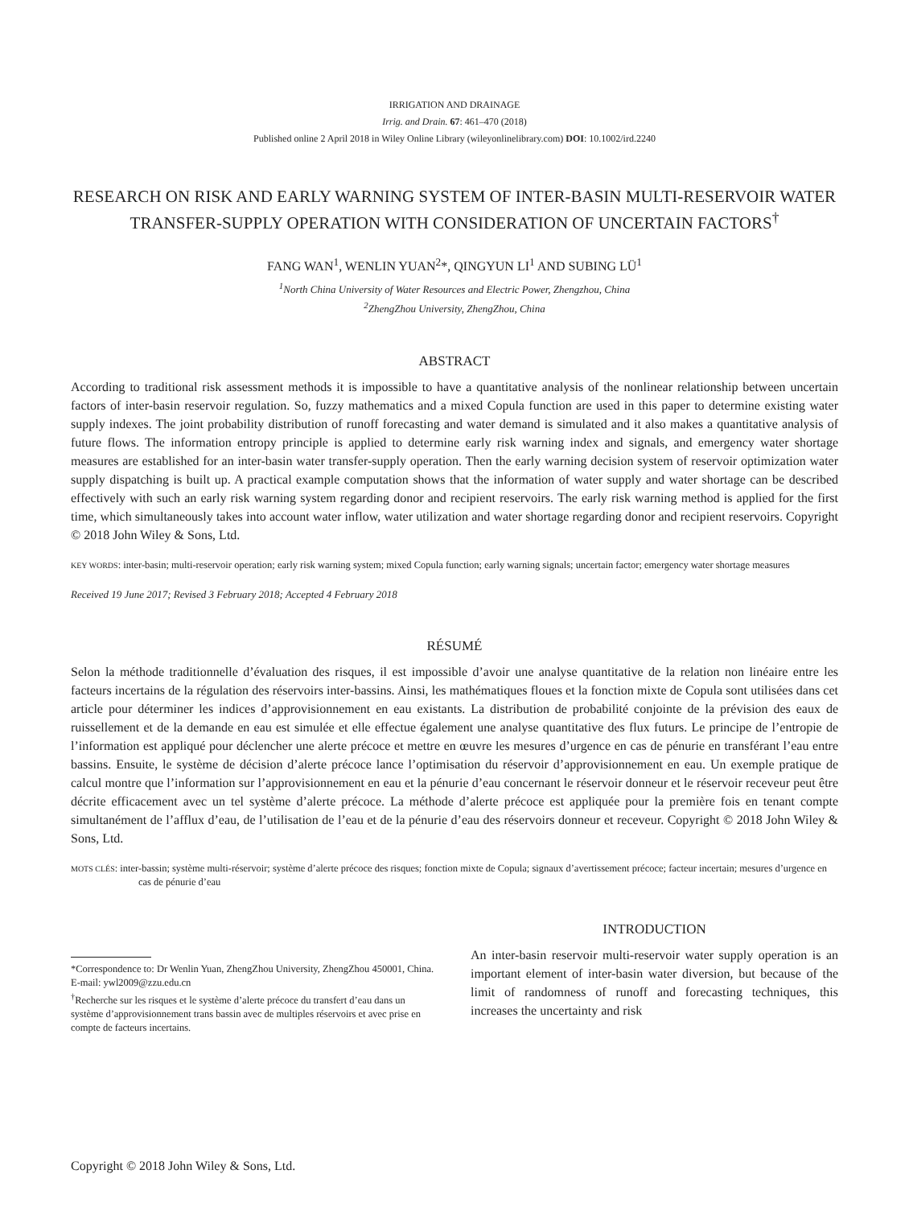IRRIGATION AND DRAINAGE
Irrig. and Drain. 67: 461–470 (2018)
Published online 2 April 2018 in Wiley Online Library (wileyonlinelibrary.com) DOI: 10.1002/ird.2240
RESEARCH ON RISK AND EARLY WARNING SYSTEM OF INTER-BASIN MULTI-RESERVOIR WATER TRANSFER-SUPPLY OPERATION WITH CONSIDERATION OF UNCERTAIN FACTORS<sup>†</sup>
FANG WAN<sup>1</sup>, WENLIN YUAN<sup>2</sup>*, QINGYUN LI<sup>1</sup> AND SUBING LÜ<sup>1</sup>
<sup>1</sup> North China University of Water Resources and Electric Power, Zhengzhou, China
<sup>2</sup> ZhengZhou University, ZhengZhou, China
ABSTRACT
According to traditional risk assessment methods it is impossible to have a quantitative analysis of the nonlinear relationship between uncertain factors of inter-basin reservoir regulation. So, fuzzy mathematics and a mixed Copula function are used in this paper to determine existing water supply indexes. The joint probability distribution of runoff forecasting and water demand is simulated and it also makes a quantitative analysis of future flows. The information entropy principle is applied to determine early risk warning index and signals, and emergency water shortage measures are established for an inter-basin water transfer-supply operation. Then the early warning decision system of reservoir optimization water supply dispatching is built up. A practical example computation shows that the information of water supply and water shortage can be described effectively with such an early risk warning system regarding donor and recipient reservoirs. The early risk warning method is applied for the first time, which simultaneously takes into account water inflow, water utilization and water shortage regarding donor and recipient reservoirs. Copyright © 2018 John Wiley & Sons, Ltd.
KEY WORDS: inter-basin; multi-reservoir operation; early risk warning system; mixed Copula function; early warning signals; uncertain factor; emergency water shortage measures
Received 19 June 2017; Revised 3 February 2018; Accepted 4 February 2018
RÉSUMÉ
Selon la méthode traditionnelle d’évaluation des risques, il est impossible d’avoir une analyse quantitative de la relation non linéaire entre les facteurs incertains de la régulation des réservoirs inter-bassins. Ainsi, les mathématiques floues et la fonction mixte de Copula sont utilisées dans cet article pour déterminer les indices d’approvisionnement en eau existants. La distribution de probabilité conjointe de la prévision des eaux de ruissellement et de la demande en eau est simulée et elle effectue également une analyse quantitative des flux futurs. Le principe de l’entropie de l’information est appliqué pour déclencher une alerte précoce et mettre en œuvre les mesures d’urgence en cas de pénurie en transférant l’eau entre bassins. Ensuite, le système de décision d’alerte précoce lance l’optimisation du réservoir d’approvisionnement en eau. Un exemple pratique de calcul montre que l’information sur l’approvisionnement en eau et la pénurie d’eau concernant le réservoir donneur et le réservoir receveur peut être décrite efficacement avec un tel système d’alerte précoce. La méthode d’alerte précoce est appliquée pour la première fois en tenant compte simultanément de l’afflux d’eau, de l’utilisation de l’eau et de la pénurie d’eau des réservoirs donneur et receveur. Copyright © 2018 John Wiley & Sons, Ltd.
MOTS CLÉS: inter-bassin; système multi-réservoir; système d’alerte précoce des risques; fonction mixte de Copula; signaux d’avertissement précoce; facteur incertain; mesures d’urgence en cas de pénurie d’eau
*Correspondence to: Dr Wenlin Yuan, ZhengZhou University, ZhengZhou 450001, China. E-mail: ywl2009@zzu.edu.cn
<sup>†</sup> Recherche sur les risques et le système d’alerte précoce du transfert d’eau dans un système d’approvisionnement trans bassin avec de multiples réservoirs et avec prise en compte de facteurs incertains.
INTRODUCTION
An inter-basin reservoir multi-reservoir water supply operation is an important element of inter-basin water diversion, but because of the limit of randomness of runoff and forecasting techniques, this increases the uncertainty and risk
Copyright © 2018 John Wiley & Sons, Ltd.